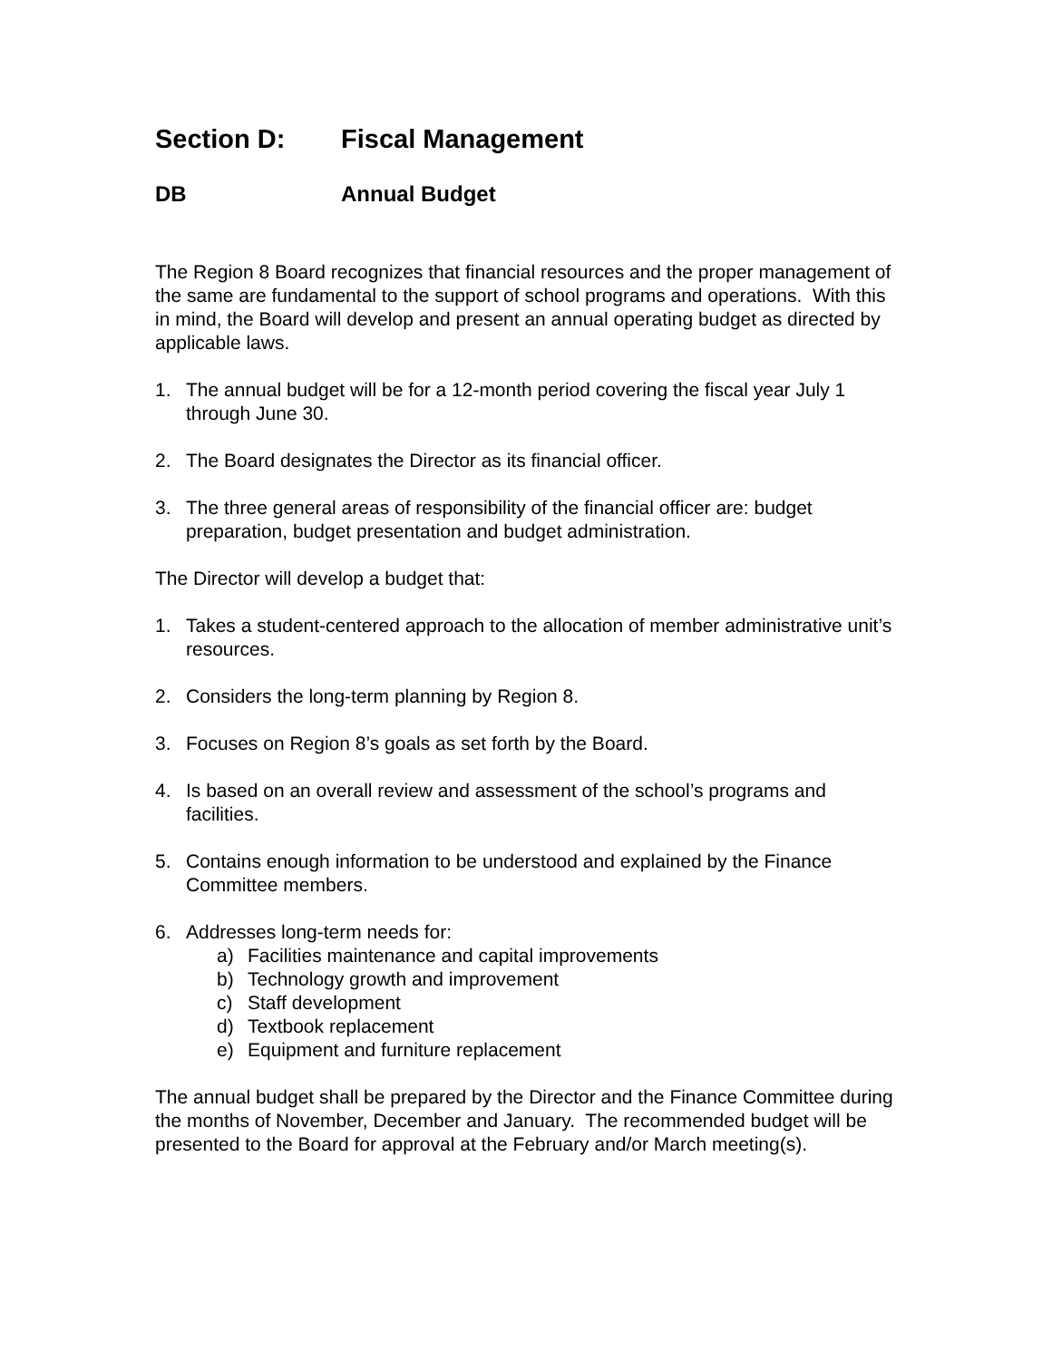Section D: Fiscal Management
DB Annual Budget
The Region 8 Board recognizes that financial resources and the proper management of the same are fundamental to the support of school programs and operations. With this in mind, the Board will develop and present an annual operating budget as directed by applicable laws.
1. The annual budget will be for a 12-month period covering the fiscal year July 1 through June 30.
2. The Board designates the Director as its financial officer.
3. The three general areas of responsibility of the financial officer are: budget preparation, budget presentation and budget administration.
The Director will develop a budget that:
1. Takes a student-centered approach to the allocation of member administrative unit’s resources.
2. Considers the long-term planning by Region 8.
3. Focuses on Region 8’s goals as set forth by the Board.
4. Is based on an overall review and assessment of the school’s programs and facilities.
5. Contains enough information to be understood and explained by the Finance Committee members.
6. Addresses long-term needs for:
a) Facilities maintenance and capital improvements
b) Technology growth and improvement
c) Staff development
d) Textbook replacement
e) Equipment and furniture replacement
The annual budget shall be prepared by the Director and the Finance Committee during the months of November, December and January. The recommended budget will be presented to the Board for approval at the February and/or March meeting(s).